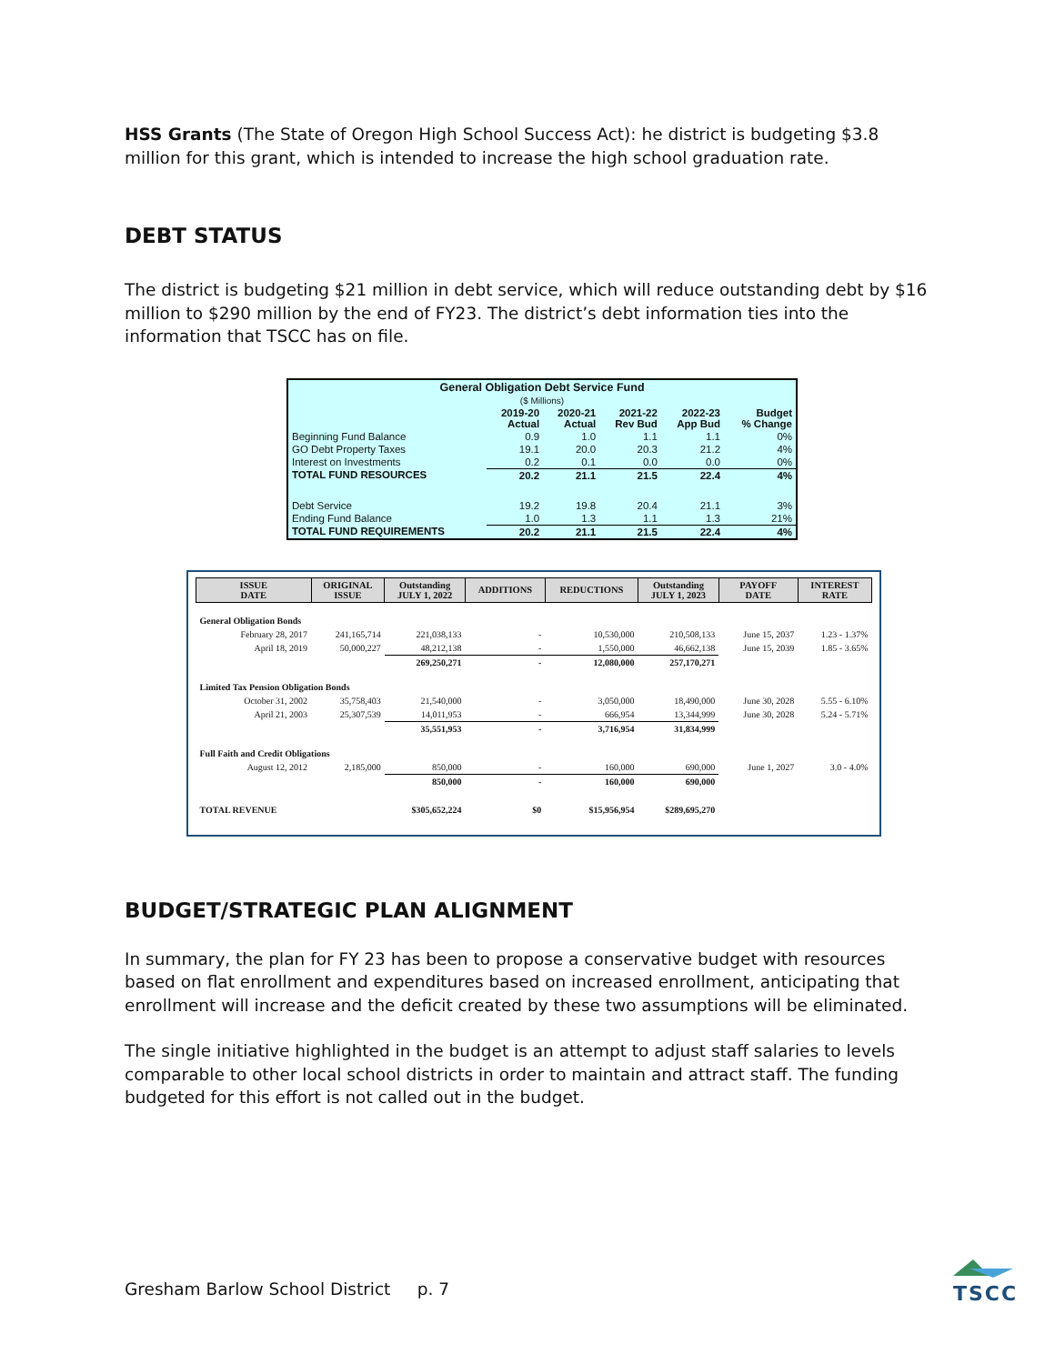HSS Grants (The State of Oregon High School Success Act): he district is budgeting $3.8 million for this grant, which is intended to increase the high school graduation rate.
DEBT STATUS
The district is budgeting $21 million in debt service, which will reduce outstanding debt by $16 million to $290 million by the end of FY23. The district’s debt information ties into the information that TSCC has on file.
| General Obligation Debt Service Fund | | | | | |
| --- | --- | --- | --- | --- | --- |
| ($ Millions) | | | | | |
| | 2019-20 Actual | 2020-21 Actual | 2021-22 Rev Bud | 2022-23 App Bud | Budget % Change |
| Beginning Fund Balance | 0.9 | 1.0 | 1.1 | 1.1 | 0% |
| GO Debt Property Taxes | 19.1 | 20.0 | 20.3 | 21.2 | 4% |
| Interest on Investments | 0.2 | 0.1 | 0.0 | 0.0 | 0% |
| TOTAL FUND RESOURCES | 20.2 | 21.1 | 21.5 | 22.4 | 4% |
| Debt Service | 19.2 | 19.8 | 20.4 | 21.1 | 3% |
| Ending Fund Balance | 1.0 | 1.3 | 1.1 | 1.3 | 21% |
| TOTAL FUND REQUIREMENTS | 20.2 | 21.1 | 21.5 | 22.4 | 4% |
| ISSUE DATE | ORIGINAL ISSUE | Outstanding JULY 1, 2022 | ADDITIONS | REDUCTIONS | Outstanding JULY 1, 2023 | PAYOFF DATE | INTEREST RATE |
| --- | --- | --- | --- | --- | --- | --- | --- |
| General Obligation Bonds | | | | | | | |
| February 28, 2017 | 241,165,714 | 221,038,133 | - | 10,530,000 | 210,508,133 | June 15, 2037 | 1.23 - 1.37% |
| April 18, 2019 | 50,000,227 | 48,212,138 | - | 1,550,000 | 46,662,138 | June 15, 2039 | 1.85 - 3.65% |
| | | 269,250,271 | - | 12,080,000 | 257,170,271 | | |
| Limited Tax Pension Obligation Bonds | | | | | | | |
| October 31, 2002 | 35,758,403 | 21,540,000 | - | 3,050,000 | 18,490,000 | June 30, 2028 | 5.55 - 6.10% |
| April 21, 2003 | 25,307,539 | 14,011,953 | - | 666,954 | 13,344,999 | June 30, 2028 | 5.24 - 5.71% |
| | | 35,551,953 | - | 3,716,954 | 31,834,999 | | |
| Full Faith and Credit Obligations | | | | | | | |
| August 12, 2012 | 2,185,000 | 850,000 | - | 160,000 | 690,000 | June 1, 2027 | 3.0 - 4.0% |
| | | 850,000 | - | 160,000 | 690,000 | | |
| TOTAL REVENUE | | $305,652,224 | $0 | $15,956,954 | $289,695,270 | | |
BUDGET/STRATEGIC PLAN ALIGNMENT
In summary, the plan for FY 23 has been to propose a conservative budget with resources based on flat enrollment and expenditures based on increased enrollment, anticipating that enrollment will increase and the deficit created by these two assumptions will be eliminated.
The single initiative highlighted in the budget is an attempt to adjust staff salaries to levels comparable to other local school districts in order to maintain and attract staff. The funding budgeted for this effort is not called out in the budget.
Gresham Barlow School District p. 7
TSCC